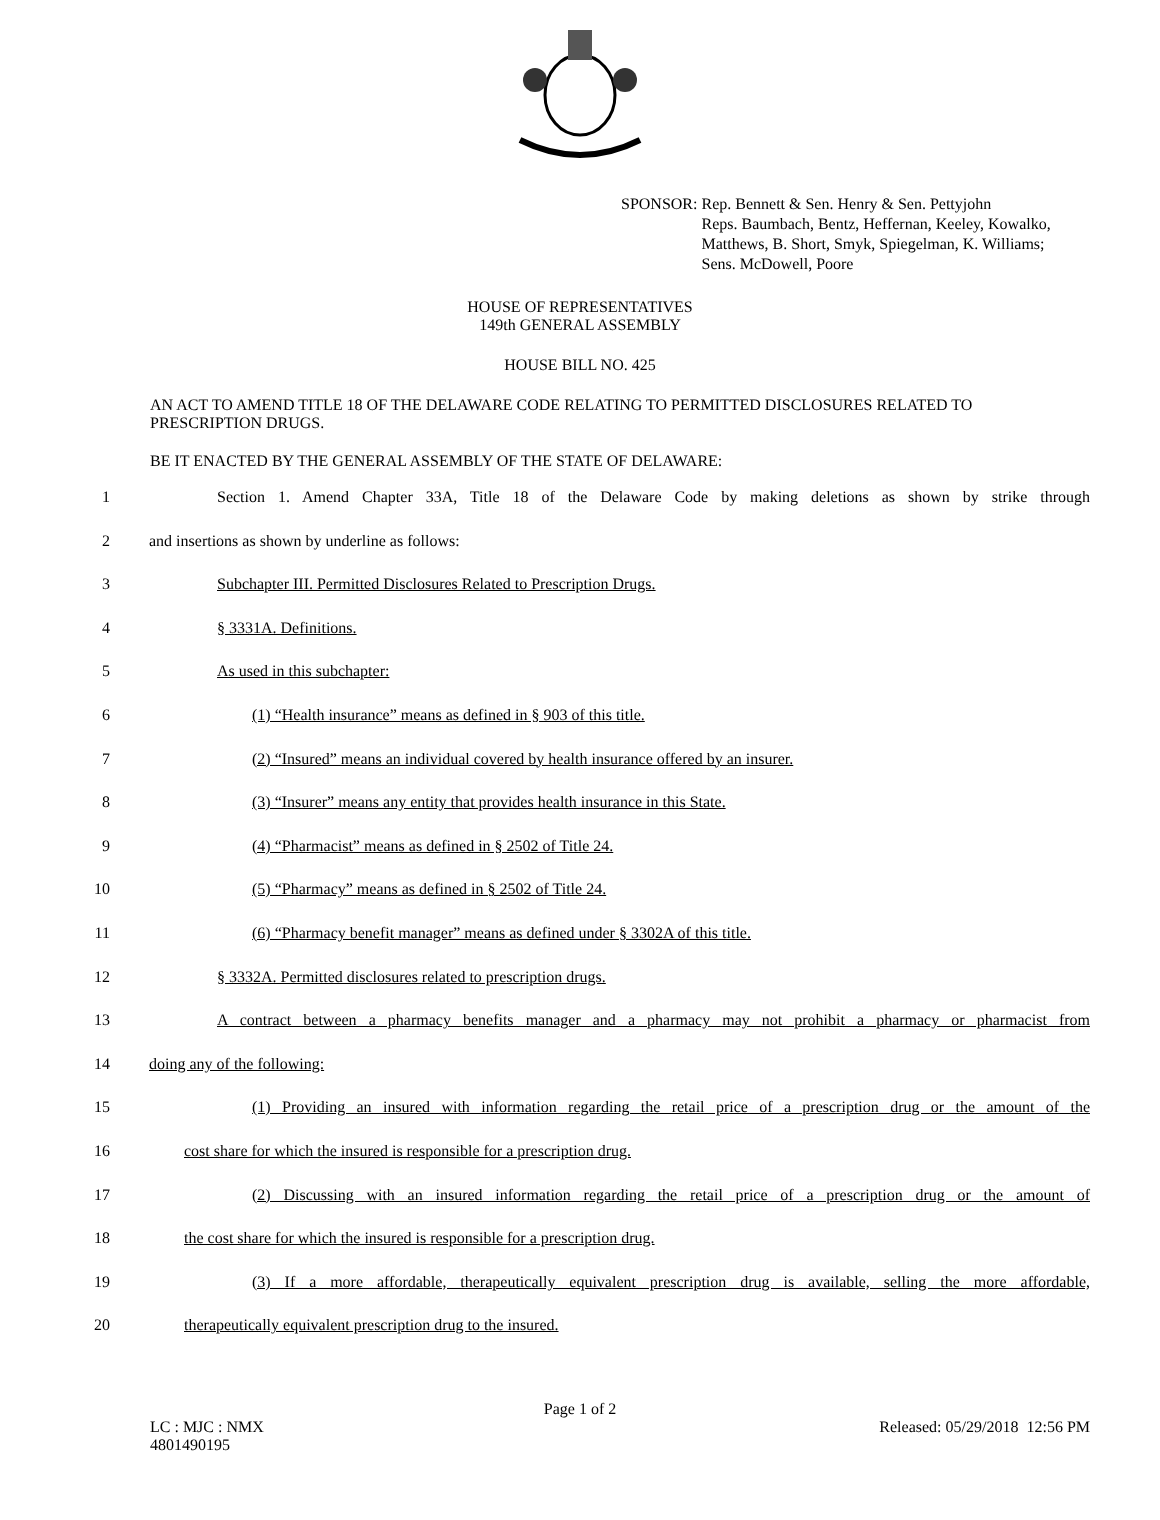SPONSOR: Rep. Bennett & Sen. Henry & Sen. Pettyjohn
Reps. Baumbach, Bentz, Heffernan, Keeley, Kowalko,
Matthews, B. Short, Smyk, Spiegelman, K. Williams;
Sens. McDowell, Poore
HOUSE OF REPRESENTATIVES
149th GENERAL ASSEMBLY
HOUSE BILL NO. 425
AN ACT TO AMEND TITLE 18 OF THE DELAWARE CODE RELATING TO PERMITTED DISCLOSURES RELATED TO PRESCRIPTION DRUGS.
BE IT ENACTED BY THE GENERAL ASSEMBLY OF THE STATE OF DELAWARE:
1 Section 1. Amend Chapter 33A, Title 18 of the Delaware Code by making deletions as shown by strike through
2 and insertions as shown by underline as follows:
3 Subchapter III. Permitted Disclosures Related to Prescription Drugs.
4 § 3331A. Definitions.
5 As used in this subchapter:
6 (1) “Health insurance” means as defined in § 903 of this title.
7 (2) “Insured” means an individual covered by health insurance offered by an insurer.
8 (3) “Insurer” means any entity that provides health insurance in this State.
9 (4) “Pharmacist” means as defined in § 2502 of Title 24.
10 (5) “Pharmacy” means as defined in § 2502 of Title 24.
11 (6) “Pharmacy benefit manager” means as defined under § 3302A of this title.
12 § 3332A. Permitted disclosures related to prescription drugs.
13 A contract between a pharmacy benefits manager and a pharmacy may not prohibit a pharmacy or pharmacist from
14 doing any of the following:
15 (1) Providing an insured with information regarding the retail price of a prescription drug or the amount of the
16 cost share for which the insured is responsible for a prescription drug.
17 (2) Discussing with an insured information regarding the retail price of a prescription drug or the amount of
18 the cost share for which the insured is responsible for a prescription drug.
19 (3) If a more affordable, therapeutically equivalent prescription drug is available, selling the more affordable,
20 therapeutically equivalent prescription drug to the insured.
Page 1 of 2
LC : MJC : NMX
4801490195
Released: 05/29/2018 12:56 PM